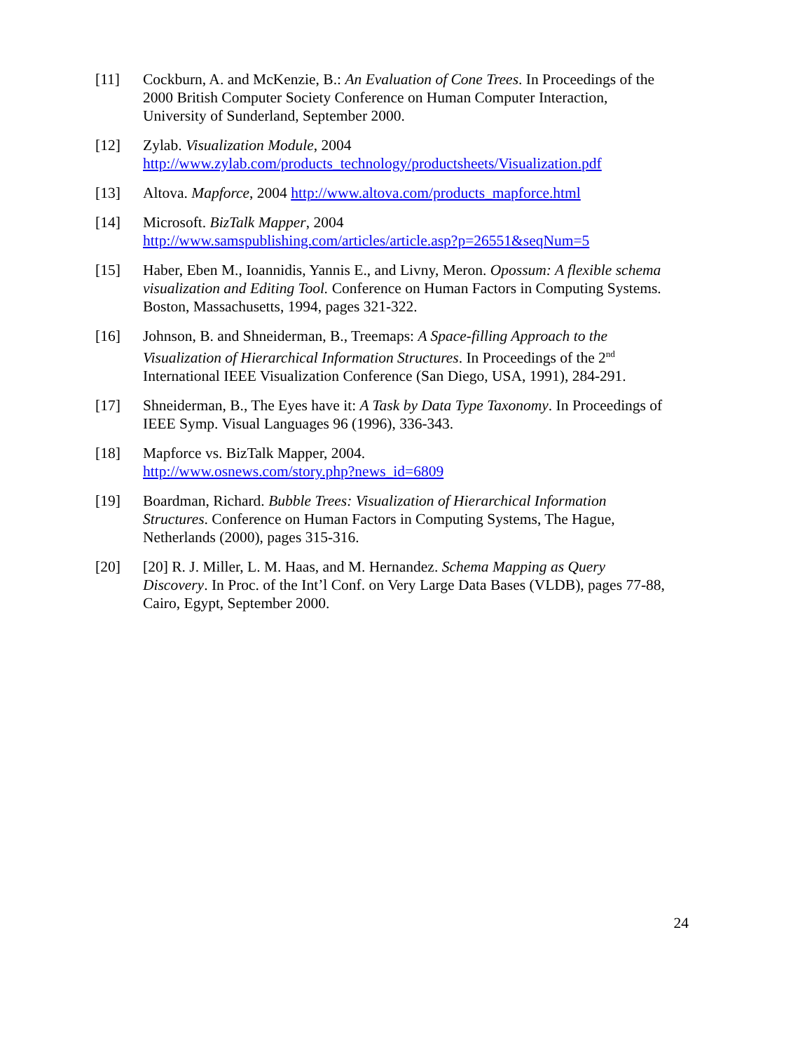[11] Cockburn, A. and McKenzie, B.: An Evaluation of Cone Trees. In Proceedings of the 2000 British Computer Society Conference on Human Computer Interaction, University of Sunderland, September 2000.
[12] Zylab. Visualization Module, 2004
http://www.zylab.com/products_technology/productsheets/Visualization.pdf
[13] Altova. Mapforce, 2004 http://www.altova.com/products_mapforce.html
[14] Microsoft. BizTalk Mapper, 2004
http://www.samspublishing.com/articles/article.asp?p=26551&seqNum=5
[15] Haber, Eben M., Ioannidis, Yannis E., and Livny, Meron. Opossum: A flexible schema visualization and Editing Tool. Conference on Human Factors in Computing Systems. Boston, Massachusetts, 1994, pages 321-322.
[16] Johnson, B. and Shneiderman, B., Treemaps: A Space-filling Approach to the Visualization of Hierarchical Information Structures. In Proceedings of the 2<sup>nd</sup> International IEEE Visualization Conference (San Diego, USA, 1991), 284-291.
[17] Shneiderman, B., The Eyes have it: A Task by Data Type Taxonomy. In Proceedings of IEEE Symp. Visual Languages 96 (1996), 336-343.
[18] Mapforce vs. BizTalk Mapper, 2004.
http://www.osnews.com/story.php?news_id=6809
[19] Boardman, Richard. Bubble Trees: Visualization of Hierarchical Information Structures. Conference on Human Factors in Computing Systems, The Hague, Netherlands (2000), pages 315-316.
[20] [20] R. J. Miller, L. M. Haas, and M. Hernandez. Schema Mapping as Query Discovery. In Proc. of the Int’l Conf. on Very Large Data Bases (VLDB), pages 77-88, Cairo, Egypt, September 2000.
24